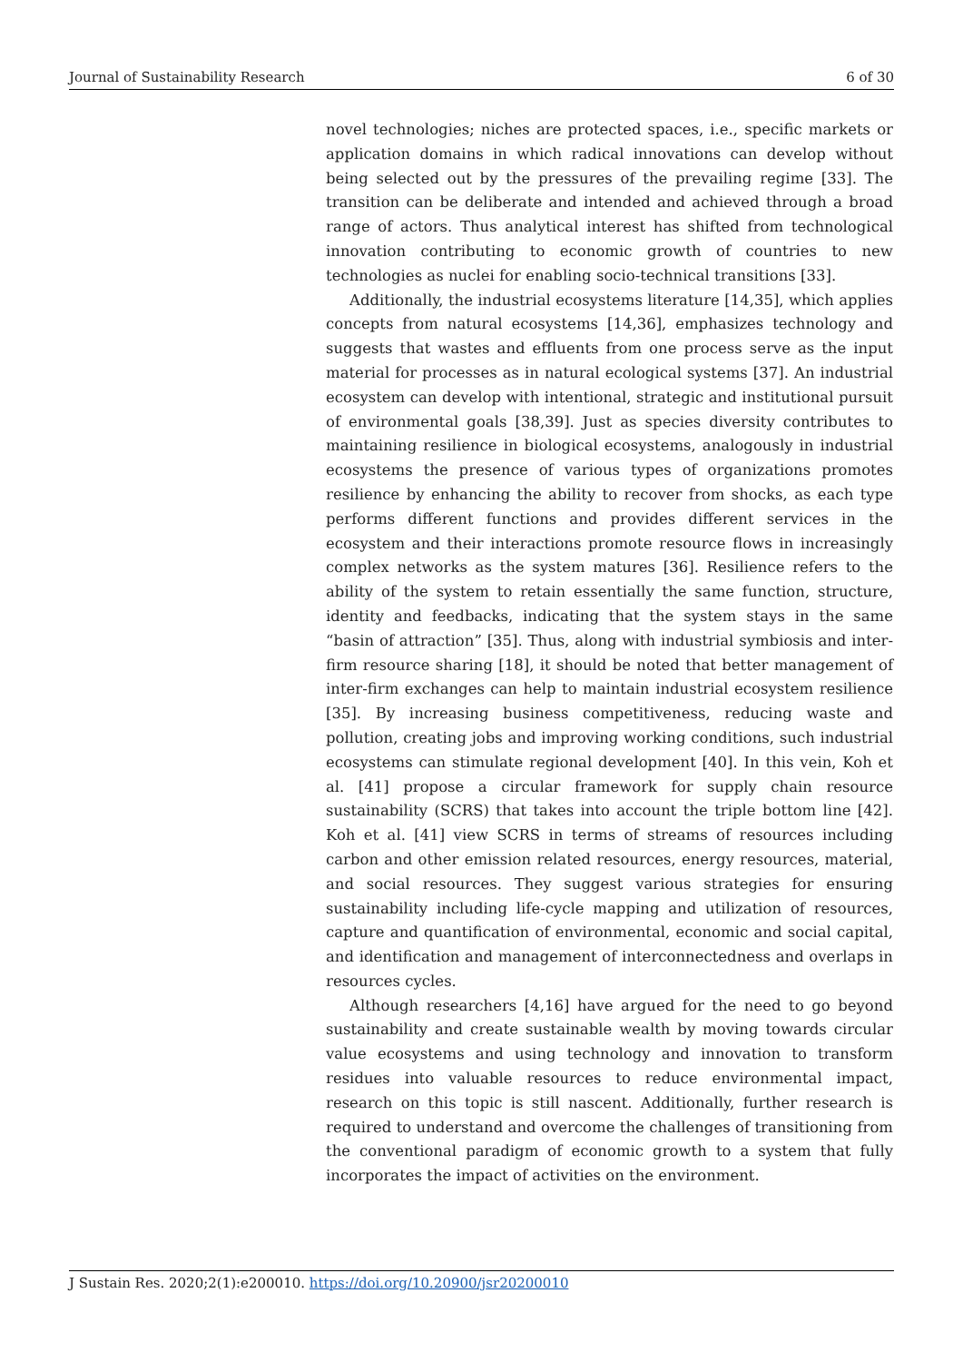Journal of Sustainability Research 6 of 30
novel technologies; niches are protected spaces, i.e., specific markets or application domains in which radical innovations can develop without being selected out by the pressures of the prevailing regime [33]. The transition can be deliberate and intended and achieved through a broad range of actors. Thus analytical interest has shifted from technological innovation contributing to economic growth of countries to new technologies as nuclei for enabling socio-technical transitions [33].
Additionally, the industrial ecosystems literature [14,35], which applies concepts from natural ecosystems [14,36], emphasizes technology and suggests that wastes and effluents from one process serve as the input material for processes as in natural ecological systems [37]. An industrial ecosystem can develop with intentional, strategic and institutional pursuit of environmental goals [38,39]. Just as species diversity contributes to maintaining resilience in biological ecosystems, analogously in industrial ecosystems the presence of various types of organizations promotes resilience by enhancing the ability to recover from shocks, as each type performs different functions and provides different services in the ecosystem and their interactions promote resource flows in increasingly complex networks as the system matures [36]. Resilience refers to the ability of the system to retain essentially the same function, structure, identity and feedbacks, indicating that the system stays in the same “basin of attraction” [35]. Thus, along with industrial symbiosis and inter-firm resource sharing [18], it should be noted that better management of inter-firm exchanges can help to maintain industrial ecosystem resilience [35]. By increasing business competitiveness, reducing waste and pollution, creating jobs and improving working conditions, such industrial ecosystems can stimulate regional development [40]. In this vein, Koh et al. [41] propose a circular framework for supply chain resource sustainability (SCRS) that takes into account the triple bottom line [42]. Koh et al. [41] view SCRS in terms of streams of resources including carbon and other emission related resources, energy resources, material, and social resources. They suggest various strategies for ensuring sustainability including life-cycle mapping and utilization of resources, capture and quantification of environmental, economic and social capital, and identification and management of interconnectedness and overlaps in resources cycles.
Although researchers [4,16] have argued for the need to go beyond sustainability and create sustainable wealth by moving towards circular value ecosystems and using technology and innovation to transform residues into valuable resources to reduce environmental impact, research on this topic is still nascent. Additionally, further research is required to understand and overcome the challenges of transitioning from the conventional paradigm of economic growth to a system that fully incorporates the impact of activities on the environment.
J Sustain Res. 2020;2(1):e200010. https://doi.org/10.20900/jsr20200010